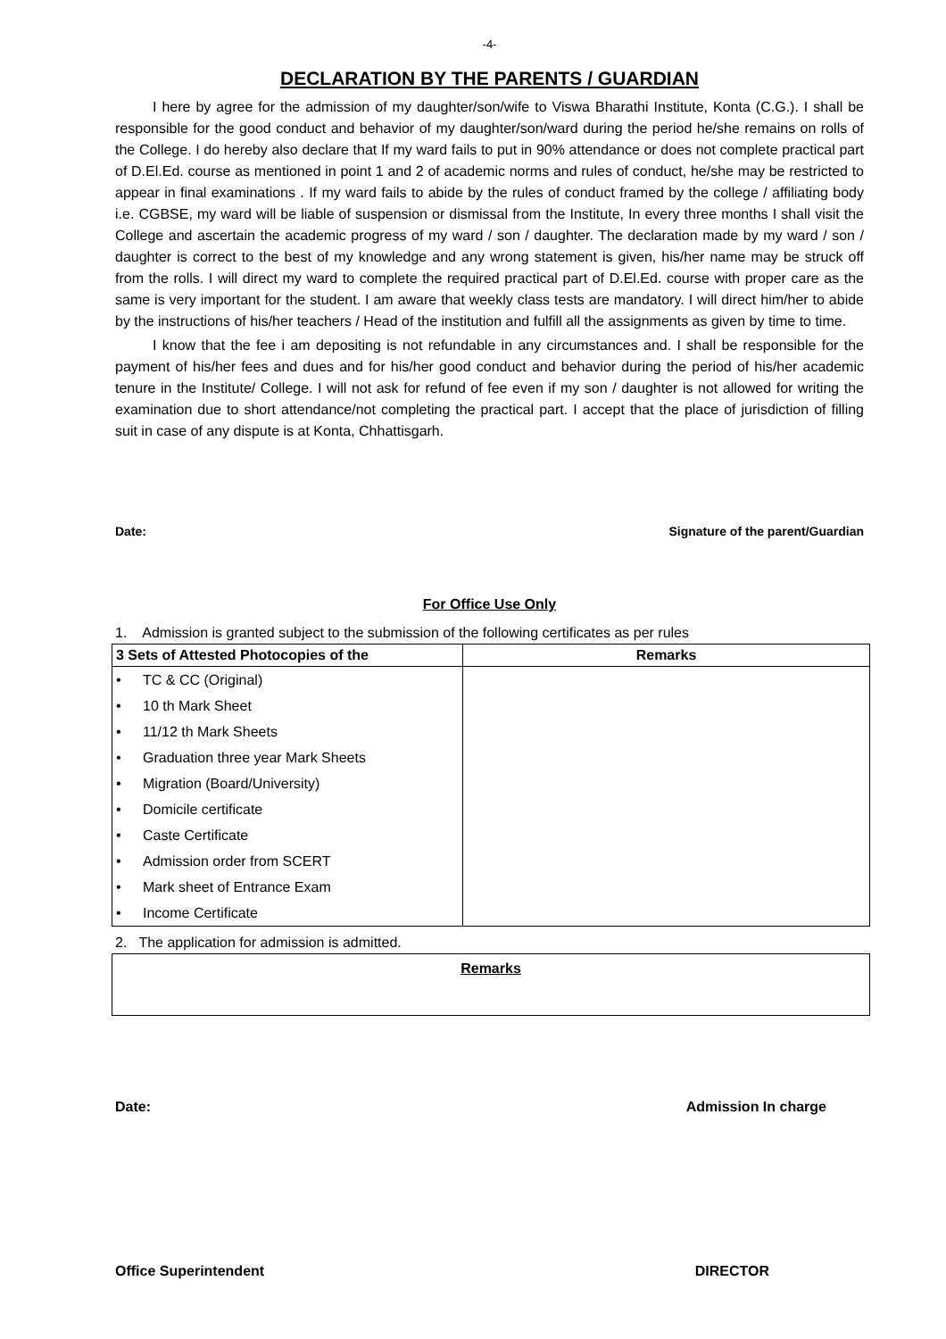-4-
DECLARATION BY THE PARENTS / GUARDIAN
I here by agree for the admission of my daughter/son/wife to Viswa Bharathi Institute, Konta (C.G.). I shall be responsible for the good conduct and behavior of my daughter/son/ward during the period he/she remains on rolls of the College. I do hereby also declare that If my ward fails to put in 90% attendance or does not complete practical part of D.El.Ed. course as mentioned in point 1 and 2 of academic norms and rules of conduct, he/she may be restricted to appear in final examinations . If my ward fails to abide by the rules of conduct framed by the college / affiliating body i.e. CGBSE, my ward will be liable of suspension or dismissal from the Institute, In every three months I shall visit the College and ascertain the academic progress of my ward / son / daughter. The declaration made by my ward / son / daughter is correct to the best of my knowledge and any wrong statement is given, his/her name may be struck off from the rolls. I will direct my ward to complete the required practical part of D.El.Ed. course with proper care as the same is very important for the student. I am aware that weekly class tests are mandatory. I will direct him/her to abide by the instructions of his/her teachers / Head of the institution and fulfill all the assignments as given by time to time.
I know that the fee i am depositing is not refundable in any circumstances and. I shall be responsible for the payment of his/her fees and dues and for his/her good conduct and behavior during the period of his/her academic tenure in the Institute/ College. I will not ask for refund of fee even if my son / daughter is not allowed for writing the examination due to short attendance/not completing the practical part. I accept that the place of jurisdiction of filling suit in case of any dispute is at Konta, Chhattisgarh.
Date: Signature of the parent/Guardian
For Office Use Only
1. Admission is granted subject to the submission of the following certificates as per rules
| 3 Sets of Attested Photocopies of the | Remarks |
| --- | --- |
| • TC & CC (Original) • 10 th Mark Sheet • 11/12 th Mark Sheets • Graduation three year Mark Sheets • Migration (Board/University) • Domicile certificate • Caste Certificate • Admission order from SCERT • Mark sheet of Entrance Exam • Income Certificate | |
2. The application for admission is admitted.
Remarks
Date: Admission In charge
Office Superintendent DIRECTOR